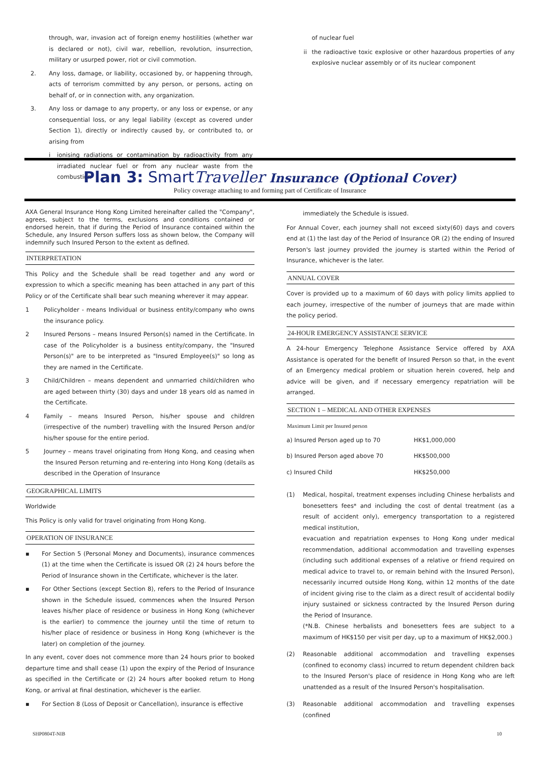through, war, invasion act of foreign enemy hostilities (whether war is declared or not), civil war, rebellion, revolution, insurrection, military or usurped power, riot or civil commotion.
2. Any loss, damage, or liability, occasioned by, or happening through, acts of terrorism committed by any person, or persons, acting on behalf of, or in connection with, any organization.
3. Any loss or damage to any property, or any loss or expense, or any consequential loss, or any legal liability (except as covered under Section 1), directly or indirectly caused by, or contributed to, or arising from
i ionising radiations or contamination by radioactivity from any irradiated nuclear fuel or from any nuclear waste from the combustion
of nuclear fuel
ii the radioactive toxic explosive or other hazardous properties of any explosive nuclear assembly or of its nuclear component
Plan 3: SmartTraveller Insurance (Optional Cover)
Policy coverage attaching to and forming part of Certificate of Insurance
AXA General Insurance Hong Kong Limited hereinafter called the "Company", agrees, subject to the terms, exclusions and conditions contained or endorsed herein, that if during the Period of Insurance contained within the Schedule, any Insured Person suffers loss as shown below, the Company will indemnify such Insured Person to the extent as defined.
INTERPRETATION
This Policy and the Schedule shall be read together and any word or expression to which a specific meaning has been attached in any part of this Policy or of the Certificate shall bear such meaning wherever it may appear.
1 Policyholder - means Individual or business entity/company who owns the insurance policy.
2 Insured Persons – means Insured Person(s) named in the Certificate. In case of the Policyholder is a business entity/company, the "Insured Person(s)" are to be interpreted as "Insured Employee(s)" so long as they are named in the Certificate.
3 Child/Children – means dependent and unmarried child/children who are aged between thirty (30) days and under 18 years old as named in the Certificate.
4 Family – means Insured Person, his/her spouse and children (irrespective of the number) travelling with the Insured Person and/or his/her spouse for the entire period.
5 Journey – means travel originating from Hong Kong, and ceasing when the Insured Person returning and re-entering into Hong Kong (details as described in the Operation of Insurance
GEOGRAPHICAL LIMITS
Worldwide
This Policy is only valid for travel originating from Hong Kong.
OPERATION OF INSURANCE
▪ For Section 5 (Personal Money and Documents), insurance commences (1) at the time when the Certificate is issued OR (2) 24 hours before the Period of Insurance shown in the Certificate, whichever is the later.
▪ For Other Sections (except Section 8), refers to the Period of Insurance shown in the Schedule issued, commences when the Insured Person leaves his/her place of residence or business in Hong Kong (whichever is the earlier) to commence the journey until the time of return to his/her place of residence or business in Hong Kong (whichever is the later) on completion of the journey.
In any event, cover does not commence more than 24 hours prior to booked departure time and shall cease (1) upon the expiry of the Period of Insurance as specified in the Certificate or (2) 24 hours after booked return to Hong Kong, or arrival at final destination, whichever is the earlier.
▪ For Section 8 (Loss of Deposit or Cancellation), insurance is effective
immediately the Schedule is issued.
For Annual Cover, each journey shall not exceed sixty(60) days and covers end at (1) the last day of the Period of Insurance OR (2) the ending of Insured Person's last journey provided the journey is started within the Period of Insurance, whichever is the later.
ANNUAL COVER
Cover is provided up to a maximum of 60 days with policy limits applied to each journey, irrespective of the number of journeys that are made within the policy period.
24-HOUR EMERGENCY ASSISTANCE SERVICE
A 24-hour Emergency Telephone Assistance Service offered by AXA Assistance is operated for the benefit of Insured Person so that, in the event of an Emergency medical problem or situation herein covered, help and advice will be given, and if necessary emergency repatriation will be arranged.
SECTION 1 – MEDICAL AND OTHER EXPENSES
| Maximum Limit per Insured person | |
| --- | --- |
| a) Insured Person aged up to 70 | HK$1,000,000 |
| b) Insured Person aged above 70 | HK$500,000 |
| c) Insured Child | HK$250,000 |
(1) Medical, hospital, treatment expenses including Chinese herbalists and bonesetters fees* and including the cost of dental treatment (as a result of accident only), emergency transportation to a registered medical institution,
evacuation and repatriation expenses to Hong Kong under medical recommendation, additional accommodation and travelling expenses (including such additional expenses of a relative or friend required on medical advice to travel to, or remain behind with the Insured Person), necessarily incurred outside Hong Kong, within 12 months of the date of incident giving rise to the claim as a direct result of accidental bodily injury sustained or sickness contracted by the Insured Person during the Period of Insurance.
(*N.B. Chinese herbalists and bonesetters fees are subject to a maximum of HK$150 per visit per day, up to a maximum of HK$2,000.)
(2) Reasonable additional accommodation and travelling expenses (confined to economy class) incurred to return dependent children back to the Insured Person's place of residence in Hong Kong who are left unattended as a result of the Insured Person's hospitalisation.
(3) Reasonable additional accommodation and travelling expenses (confined
SHP0804T-NIB 10